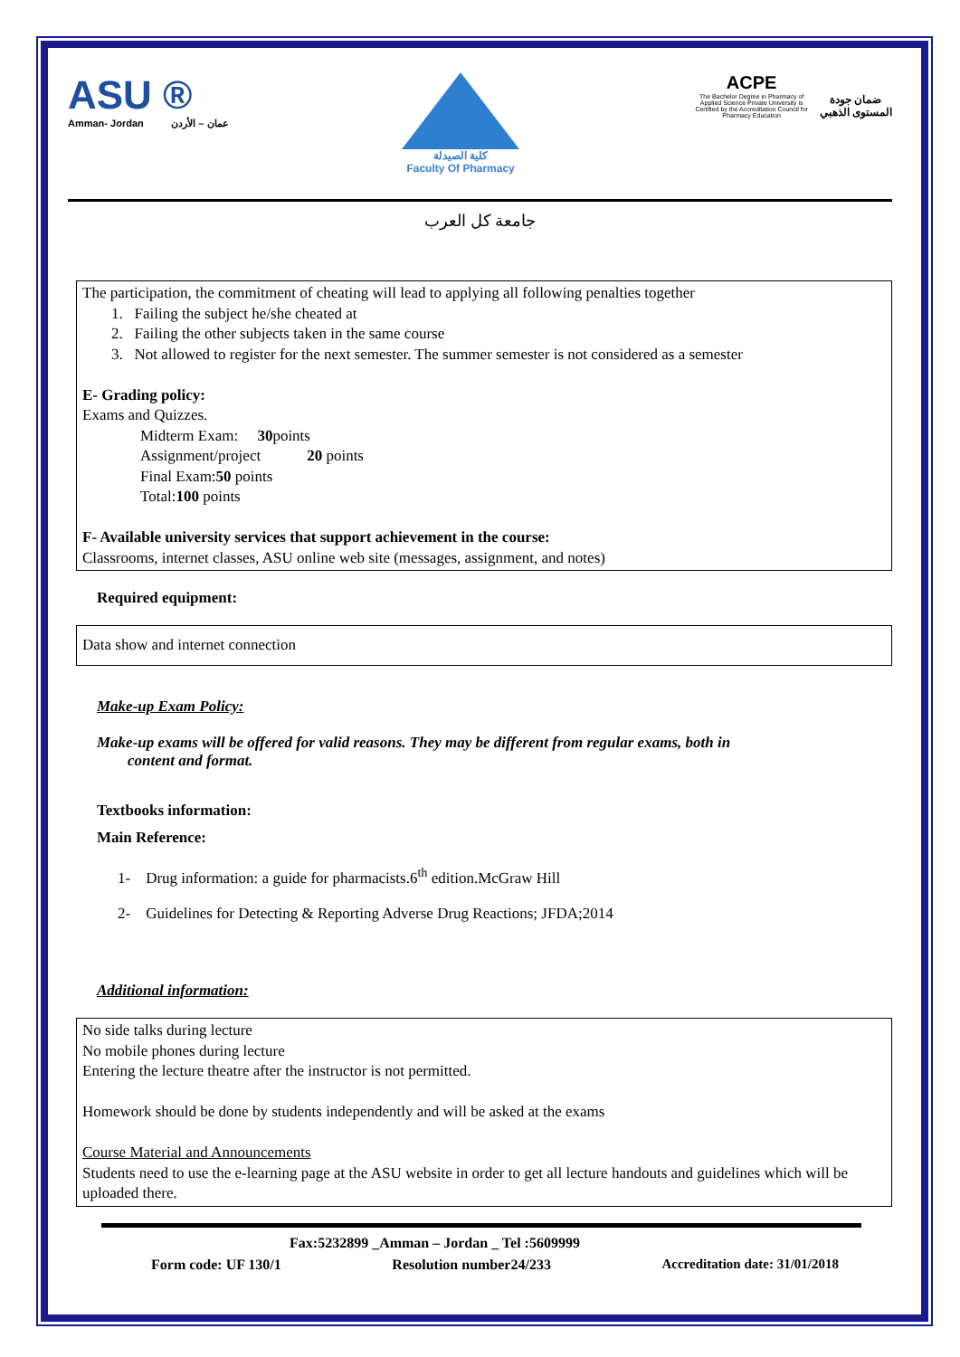ASU ®
Amman- Jordan عمان – الأردن
كلية الصيدلة
Faculty Of Pharmacy
ACPE
The Bachelor Degree in Pharmacy of Applied Science Private University is Certified by the Accreditation Council for Pharmacy Education
ضمان جودة
المستوى الذهبي
جامعة كل العرب
The participation, the commitment of cheating will lead to applying all following penalties together
1. Failing the subject he/she cheated at
2. Failing the other subjects taken in the same course
3. Not allowed to register for the next semester. The summer semester is not considered as a semester
E- Grading policy:
Exams and Quizzes.
Midterm Exam: 30points
Assignment/project 20 points
Final Exam:50 points
Total:100 points
F- Available university services that support achievement in the course:
Classrooms, internet classes, ASU online web site (messages, assignment, and notes)
Required equipment:
Data show and internet connection
Make-up Exam Policy:
Make-up exams will be offered for valid reasons. They may be different from regular exams, both in
content and format.
Textbooks information:
Main Reference:
1- Drug information: a guide for pharmacists.6<sup>th</sup> edition.McGraw Hill
2- Guidelines for Detecting & Reporting Adverse Drug Reactions; JFDA;2014
Additional information:
No side talks during lecture
No mobile phones during lecture
Entering the lecture theatre after the instructor is not permitted.
Homework should be done by students independently and will be asked at the exams
Course Material and Announcements
Students need to use the e-learning page at the ASU website in order to get all lecture handouts and guidelines which will be uploaded there.
Fax:5232899 _Amman – Jordan _ Tel :5609999
Form code: UF 130/1 Resolution number24/233 Accreditation date: 31/01/2018